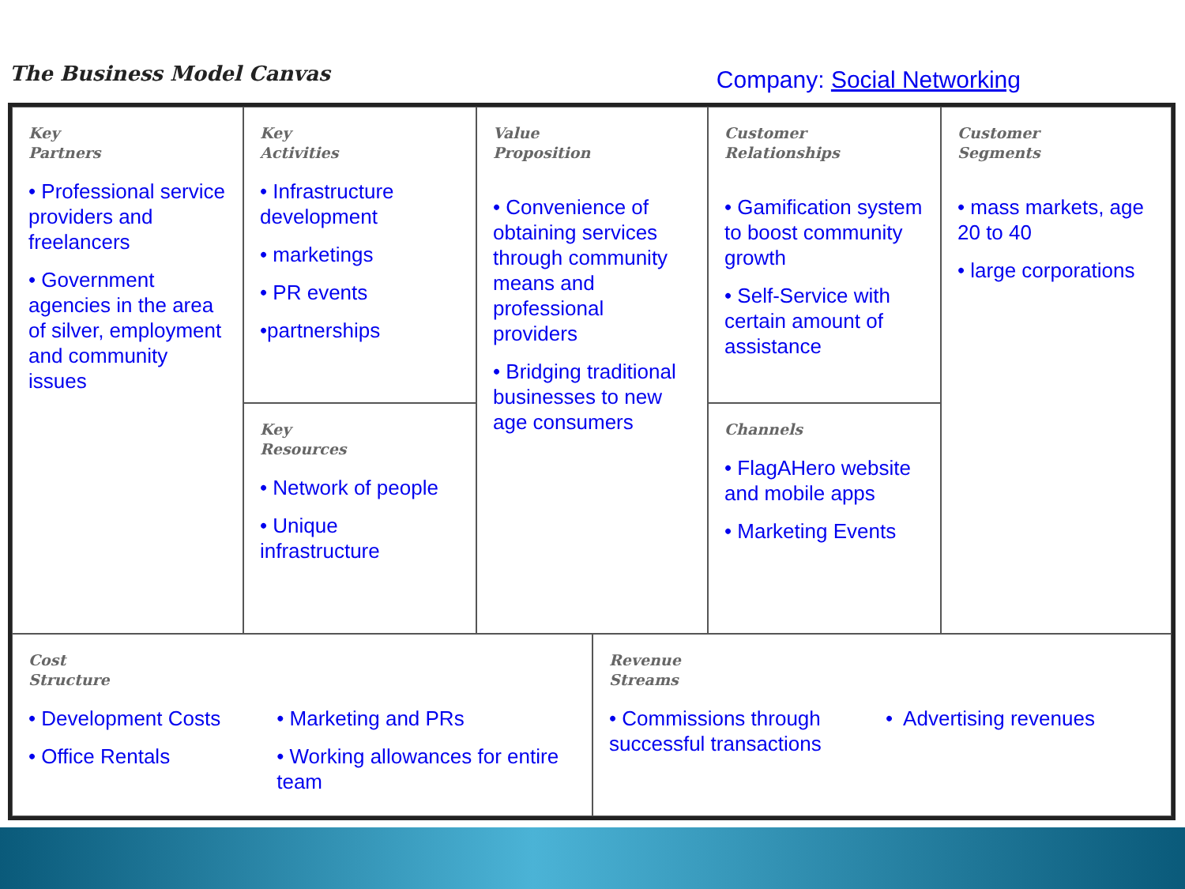The Business Model Canvas
Company: Social Networking
Key
Partners
• Professional service providers and freelancers
• Government agencies in the area of silver, employment and community issues
Key
Activities
• Infrastructure development
• marketings
• PR events
•partnerships
Key
Resources
• Network of people
• Unique infrastructure
Value
Proposition
• Convenience of obtaining services through community means and professional providers
• Bridging traditional businesses to new age consumers
Customer
Relationships
• Gamification system to boost community growth
• Self-Service with certain amount of assistance
Channels
• FlagAHero website and mobile apps
• Marketing Events
Customer
Segments
• mass markets, age 20 to 40
• large corporations
Cost
Structure
• Development Costs
• Office Rentals
• Marketing and PRs
• Working allowances for entire team
Revenue
Streams
• Commissions through successful transactions
• Advertising revenues